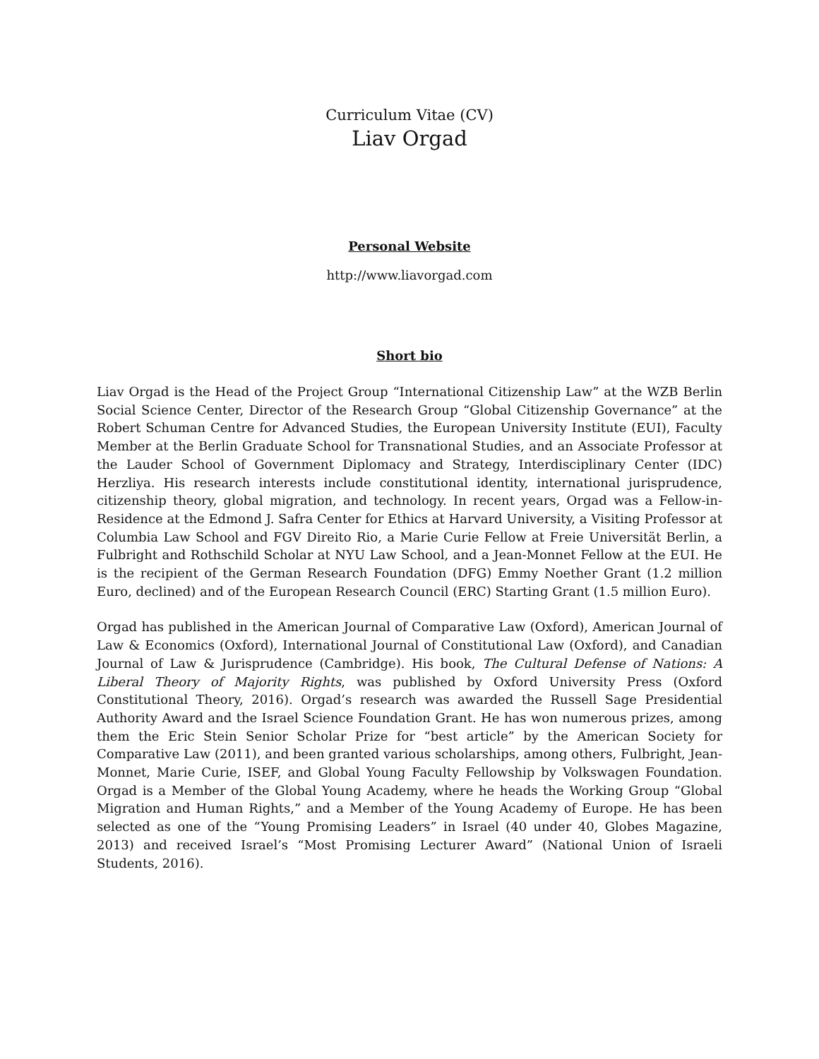Curriculum Vitae (CV)
Liav Orgad
Personal Website
http://www.liavorgad.com
Short bio
Liav Orgad is the Head of the Project Group “International Citizenship Law” at the WZB Berlin Social Science Center, Director of the Research Group “Global Citizenship Governance” at the Robert Schuman Centre for Advanced Studies, the European University Institute (EUI), Faculty Member at the Berlin Graduate School for Transnational Studies, and an Associate Professor at the Lauder School of Government Diplomacy and Strategy, Interdisciplinary Center (IDC) Herzliya. His research interests include constitutional identity, international jurisprudence, citizenship theory, global migration, and technology. In recent years, Orgad was a Fellow-in-Residence at the Edmond J. Safra Center for Ethics at Harvard University, a Visiting Professor at Columbia Law School and FGV Direito Rio, a Marie Curie Fellow at Freie Universität Berlin, a Fulbright and Rothschild Scholar at NYU Law School, and a Jean-Monnet Fellow at the EUI. He is the recipient of the German Research Foundation (DFG) Emmy Noether Grant (1.2 million Euro, declined) and of the European Research Council (ERC) Starting Grant (1.5 million Euro).
Orgad has published in the American Journal of Comparative Law (Oxford), American Journal of Law & Economics (Oxford), International Journal of Constitutional Law (Oxford), and Canadian Journal of Law & Jurisprudence (Cambridge). His book, The Cultural Defense of Nations: A Liberal Theory of Majority Rights, was published by Oxford University Press (Oxford Constitutional Theory, 2016). Orgad’s research was awarded the Russell Sage Presidential Authority Award and the Israel Science Foundation Grant. He has won numerous prizes, among them the Eric Stein Senior Scholar Prize for “best article” by the American Society for Comparative Law (2011), and been granted various scholarships, among others, Fulbright, Jean-Monnet, Marie Curie, ISEF, and Global Young Faculty Fellowship by Volkswagen Foundation. Orgad is a Member of the Global Young Academy, where he heads the Working Group “Global Migration and Human Rights,” and a Member of the Young Academy of Europe. He has been selected as one of the “Young Promising Leaders” in Israel (40 under 40, Globes Magazine, 2013) and received Israel’s “Most Promising Lecturer Award” (National Union of Israeli Students, 2016).